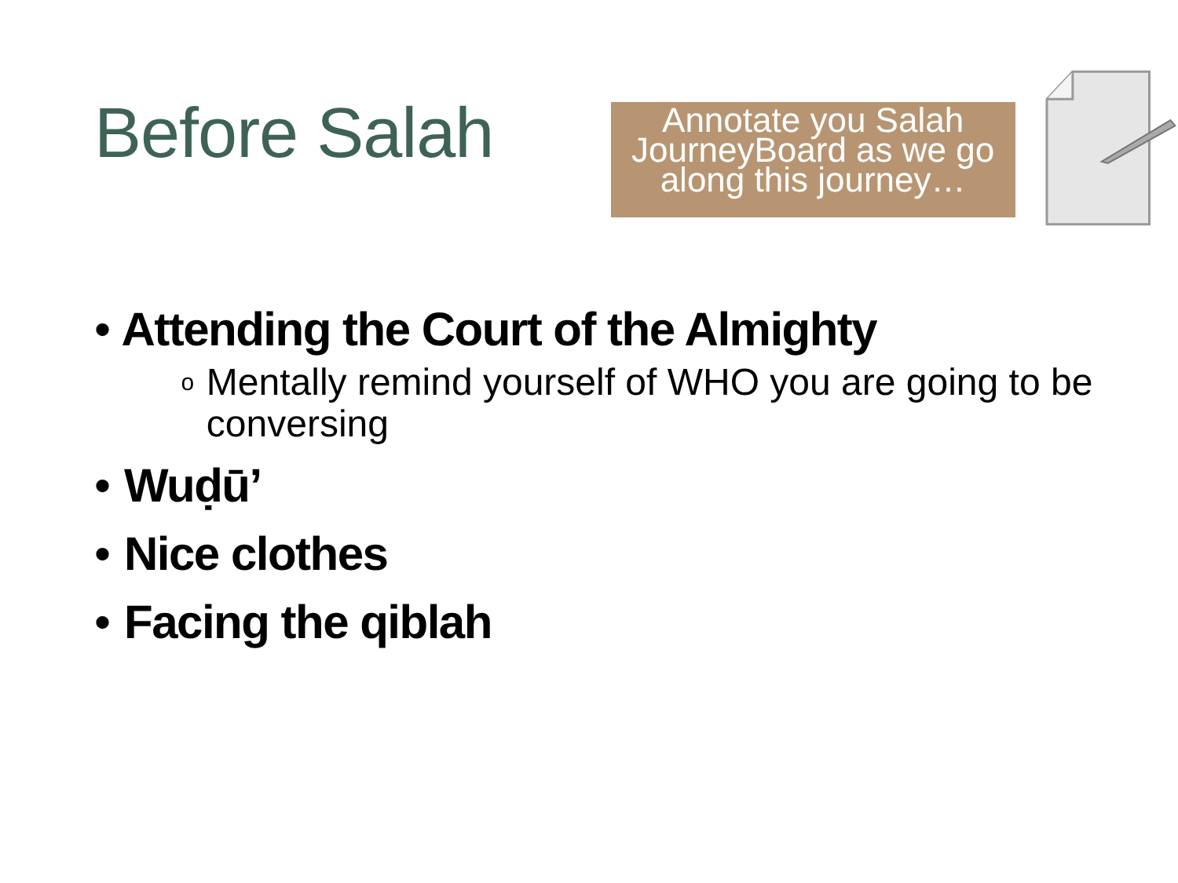Before Salah
Annotate you Salah JourneyBoard as we go along this journey…
• Attending the Court of the Almighty
o
Mentally remind yourself of WHO you are going to be conversing
• Wuḍū’
• Nice clothes
• Facing the qiblah